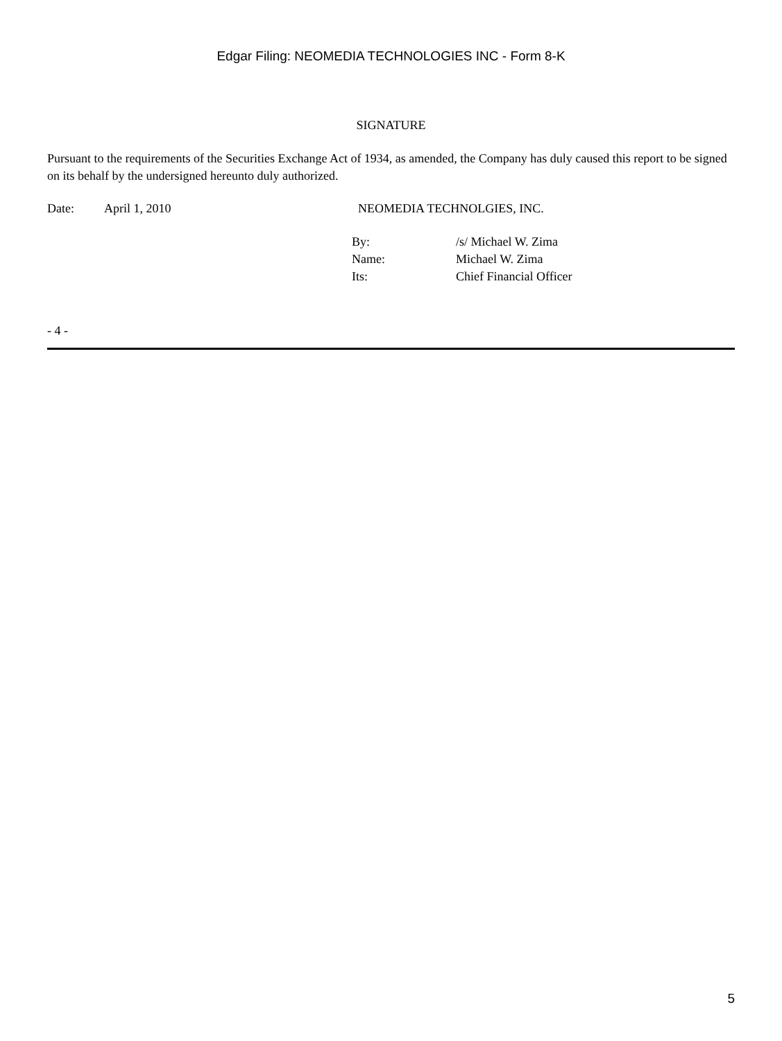Edgar Filing: NEOMEDIA TECHNOLOGIES INC - Form 8-K
SIGNATURE
Pursuant to the requirements of the Securities Exchange Act of 1934, as amended, the Company has duly caused this report to be signed on its behalf by the undersigned hereunto duly authorized.
Date: April 1, 2010 NEOMEDIA TECHNOLGIES, INC.
| By: | /s/ Michael W. Zima |
| Name: | Michael W. Zima |
| Its: | Chief Financial Officer |
- 4 -
5